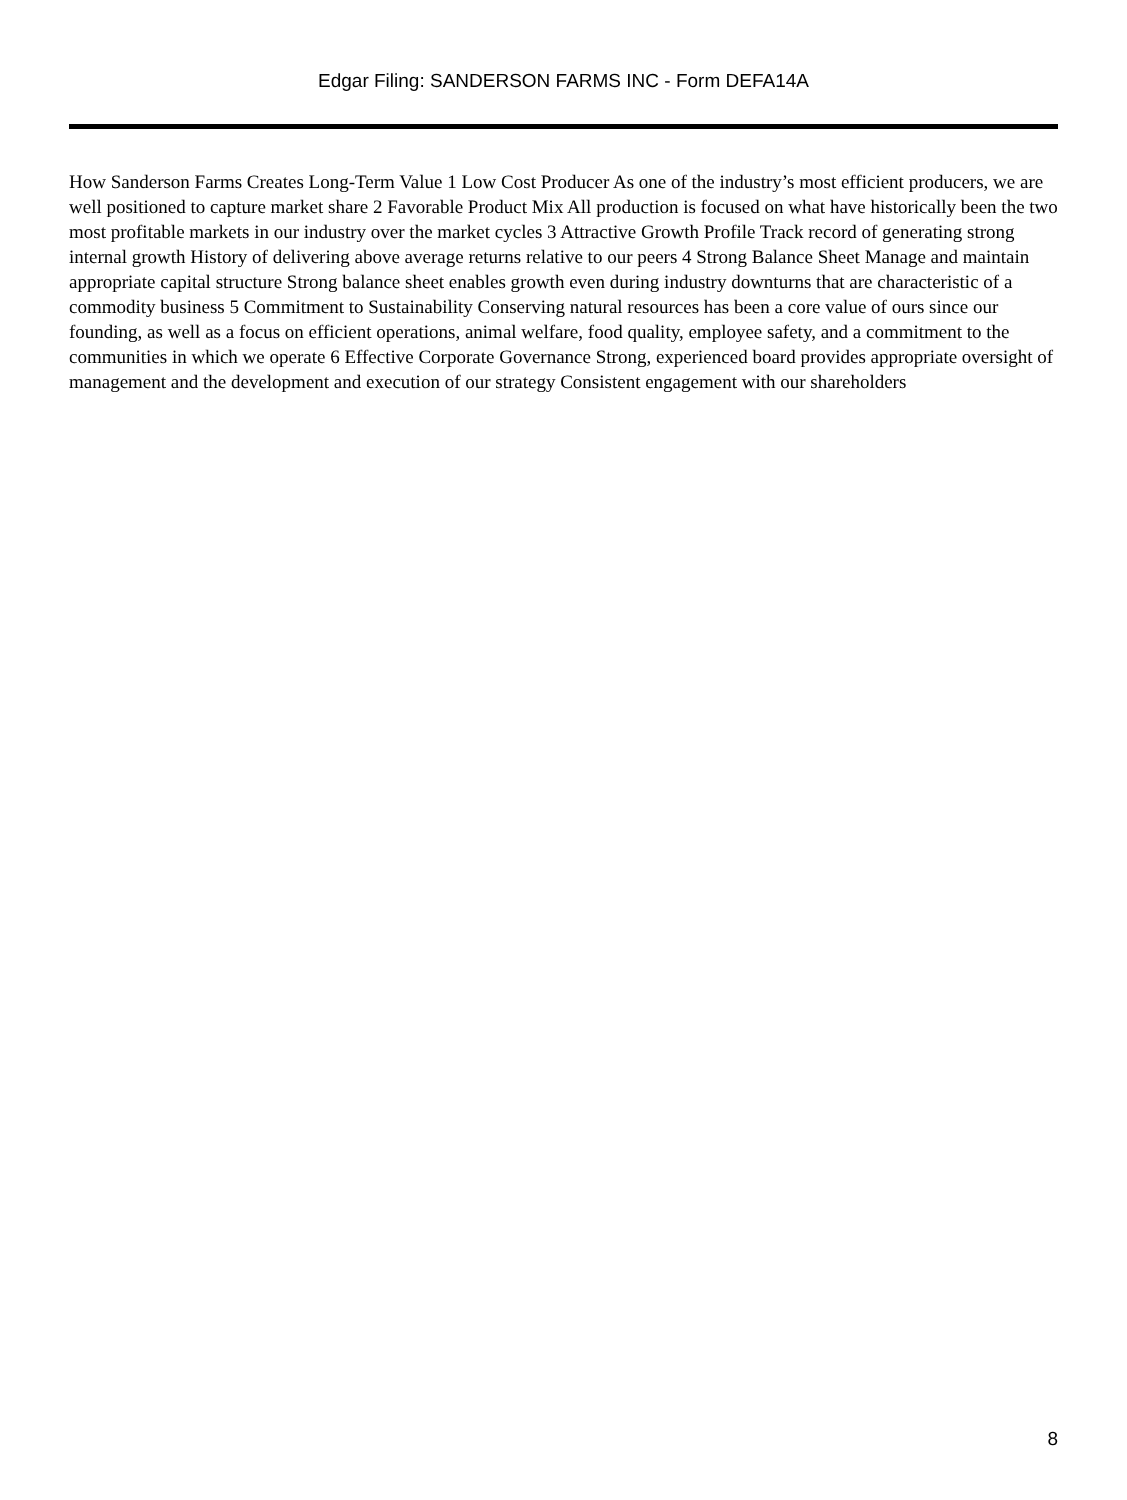Edgar Filing: SANDERSON FARMS INC - Form DEFA14A
How Sanderson Farms Creates Long-Term Value 1 Low Cost Producer As one of the industry’s most efficient producers, we are well positioned to capture market share 2 Favorable Product Mix All production is focused on what have historically been the two most profitable markets in our industry over the market cycles 3 Attractive Growth Profile Track record of generating strong internal growth History of delivering above average returns relative to our peers 4 Strong Balance Sheet Manage and maintain appropriate capital structure Strong balance sheet enables growth even during industry downturns that are characteristic of a commodity business 5 Commitment to Sustainability Conserving natural resources has been a core value of ours since our founding, as well as a focus on efficient operations, animal welfare, food quality, employee safety, and a commitment to the communities in which we operate 6 Effective Corporate Governance Strong, experienced board provides appropriate oversight of management and the development and execution of our strategy Consistent engagement with our shareholders
8